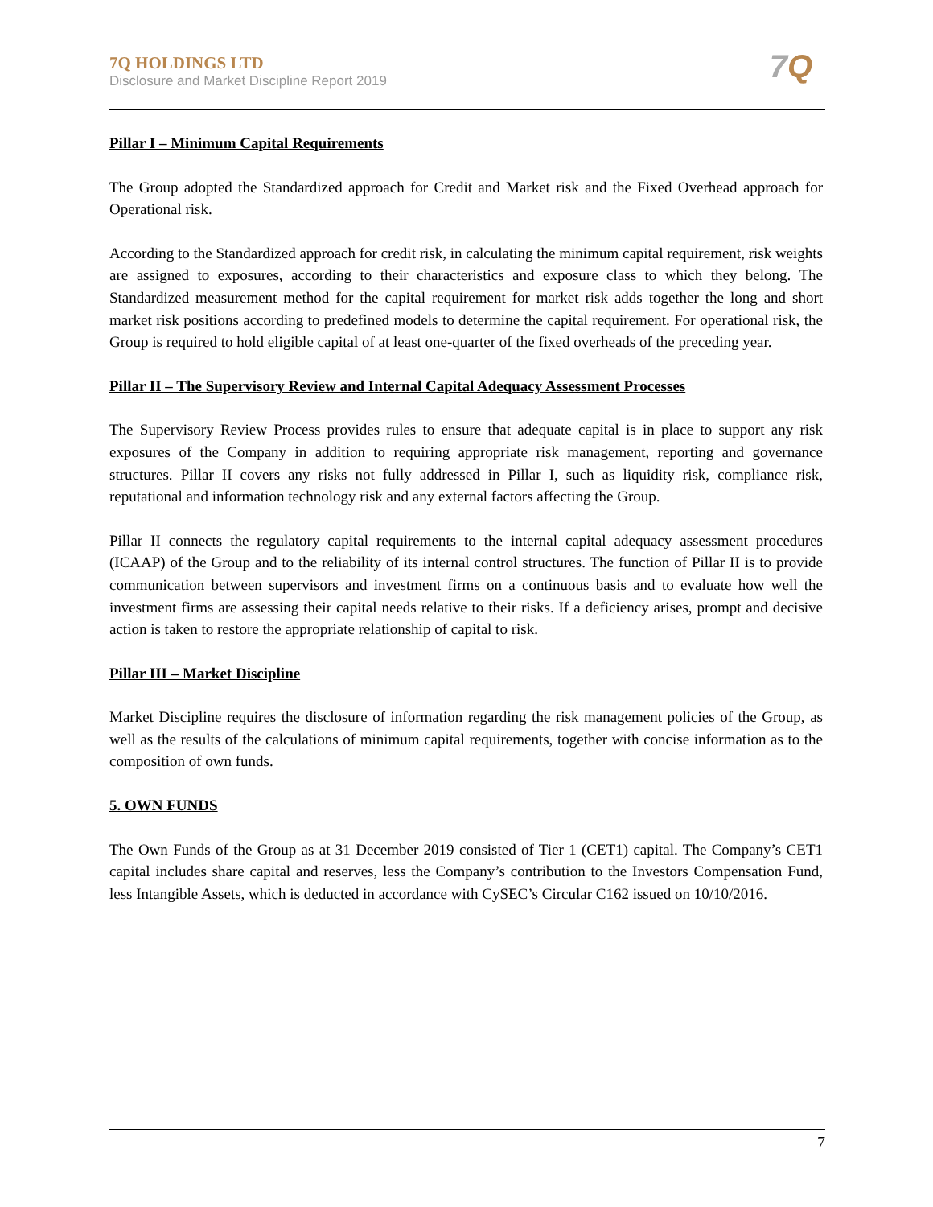7Q HOLDINGS LTD
Disclosure and Market Discipline Report 2019
7 Q
Pillar I – Minimum Capital Requirements
The Group adopted the Standardized approach for Credit and Market risk and the Fixed Overhead approach for Operational risk.
According to the Standardized approach for credit risk, in calculating the minimum capital requirement, risk weights are assigned to exposures, according to their characteristics and exposure class to which they belong. The Standardized measurement method for the capital requirement for market risk adds together the long and short market risk positions according to predefined models to determine the capital requirement. For operational risk, the Group is required to hold eligible capital of at least one-quarter of the fixed overheads of the preceding year.
Pillar II – The Supervisory Review and Internal Capital Adequacy Assessment Processes
The Supervisory Review Process provides rules to ensure that adequate capital is in place to support any risk exposures of the Company in addition to requiring appropriate risk management, reporting and governance structures. Pillar II covers any risks not fully addressed in Pillar I, such as liquidity risk, compliance risk, reputational and information technology risk and any external factors affecting the Group.
Pillar II connects the regulatory capital requirements to the internal capital adequacy assessment procedures (ICAAP) of the Group and to the reliability of its internal control structures. The function of Pillar II is to provide communication between supervisors and investment firms on a continuous basis and to evaluate how well the investment firms are assessing their capital needs relative to their risks. If a deficiency arises, prompt and decisive action is taken to restore the appropriate relationship of capital to risk.
Pillar III – Market Discipline
Market Discipline requires the disclosure of information regarding the risk management policies of the Group, as well as the results of the calculations of minimum capital requirements, together with concise information as to the composition of own funds.
5. OWN FUNDS
The Own Funds of the Group as at 31 December 2019 consisted of Tier 1 (CET1) capital. The Company’s CET1 capital includes share capital and reserves, less the Company’s contribution to the Investors Compensation Fund, less Intangible Assets, which is deducted in accordance with CySEC’s Circular C162 issued on 10/10/2016.
7